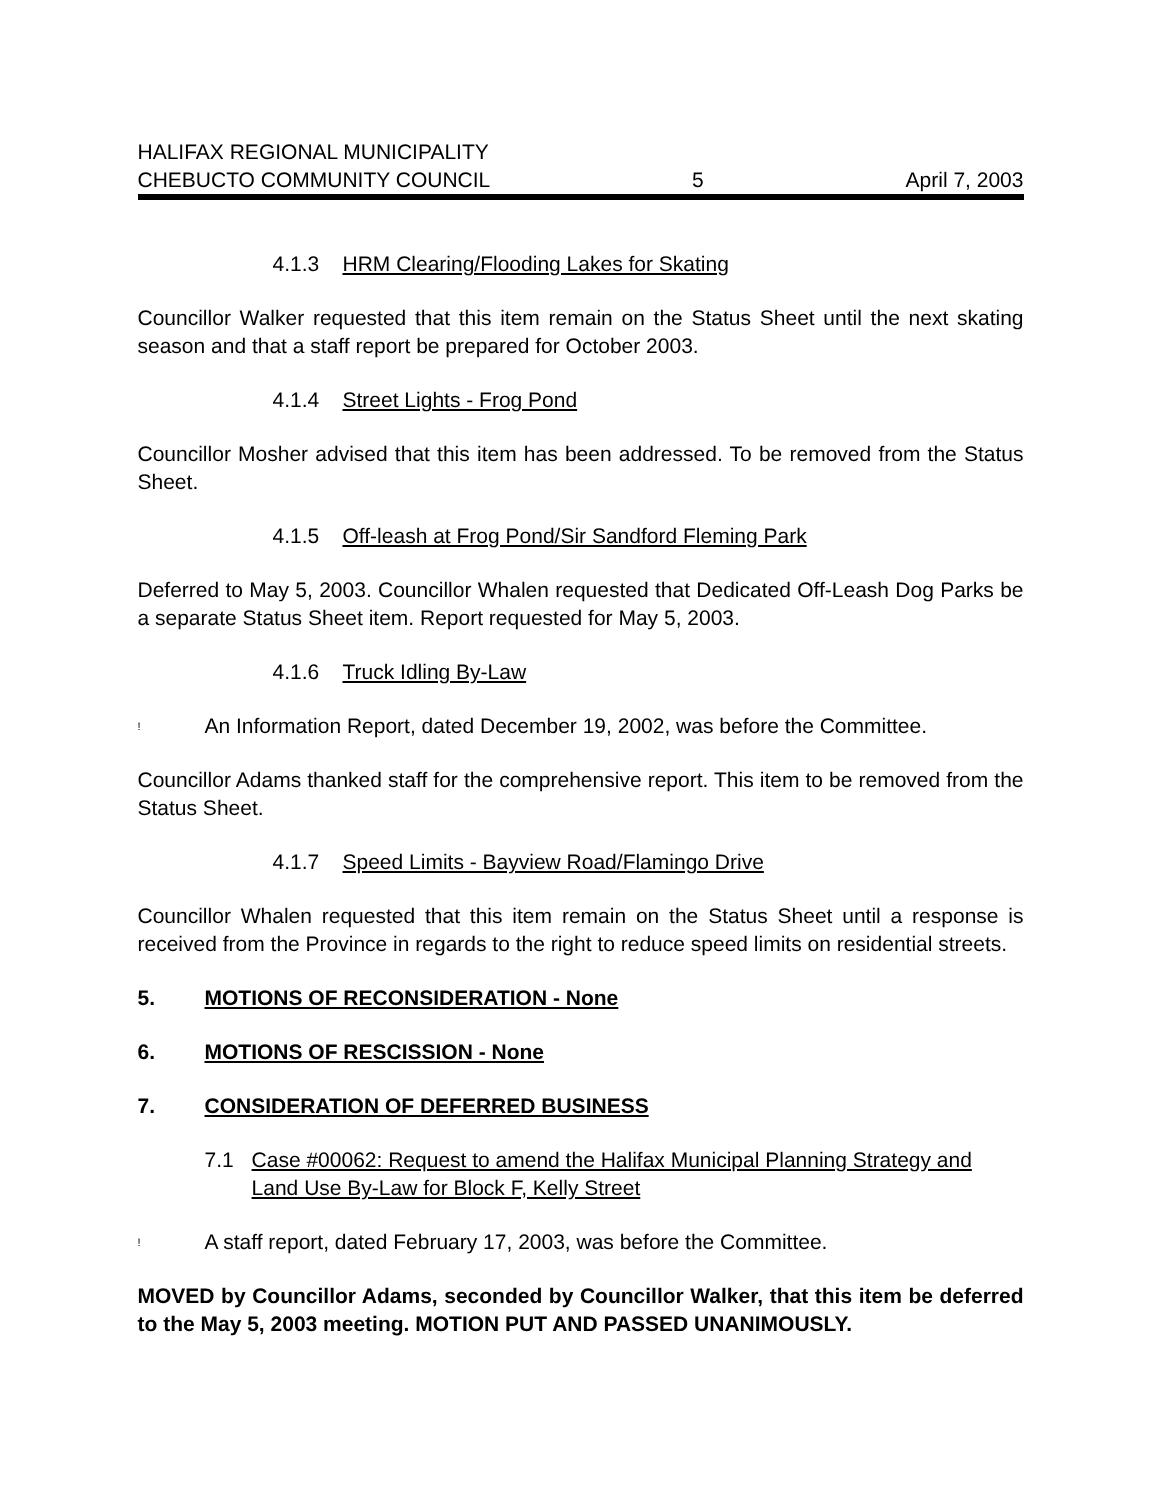HALIFAX REGIONAL MUNICIPALITY
CHEBUCTO COMMUNITY COUNCIL 5 April 7, 2003
4.1.3 HRM Clearing/Flooding Lakes for Skating
Councillor Walker requested that this item remain on the Status Sheet until the next skating season and that a staff report be prepared for October 2003.
4.1.4 Street Lights - Frog Pond
Councillor Mosher advised that this item has been addressed. To be removed from the Status Sheet.
4.1.5 Off-leash at Frog Pond/Sir Sandford Fleming Park
Deferred to May 5, 2003. Councillor Whalen requested that Dedicated Off-Leash Dog Parks be a separate Status Sheet item. Report requested for May 5, 2003.
4.1.6 Truck Idling By-Law
! An Information Report, dated December 19, 2002, was before the Committee.
Councillor Adams thanked staff for the comprehensive report. This item to be removed from the Status Sheet.
4.1.7 Speed Limits - Bayview Road/Flamingo Drive
Councillor Whalen requested that this item remain on the Status Sheet until a response is received from the Province in regards to the right to reduce speed limits on residential streets.
5. MOTIONS OF RECONSIDERATION - None
6. MOTIONS OF RESCISSION - None
7. CONSIDERATION OF DEFERRED BUSINESS
7.1 Case #00062: Request to amend the Halifax Municipal Planning Strategy and Land Use By-Law for Block F, Kelly Street
! A staff report, dated February 17, 2003, was before the Committee.
MOVED by Councillor Adams, seconded by Councillor Walker, that this item be deferred to the May 5, 2003 meeting. MOTION PUT AND PASSED UNANIMOUSLY.